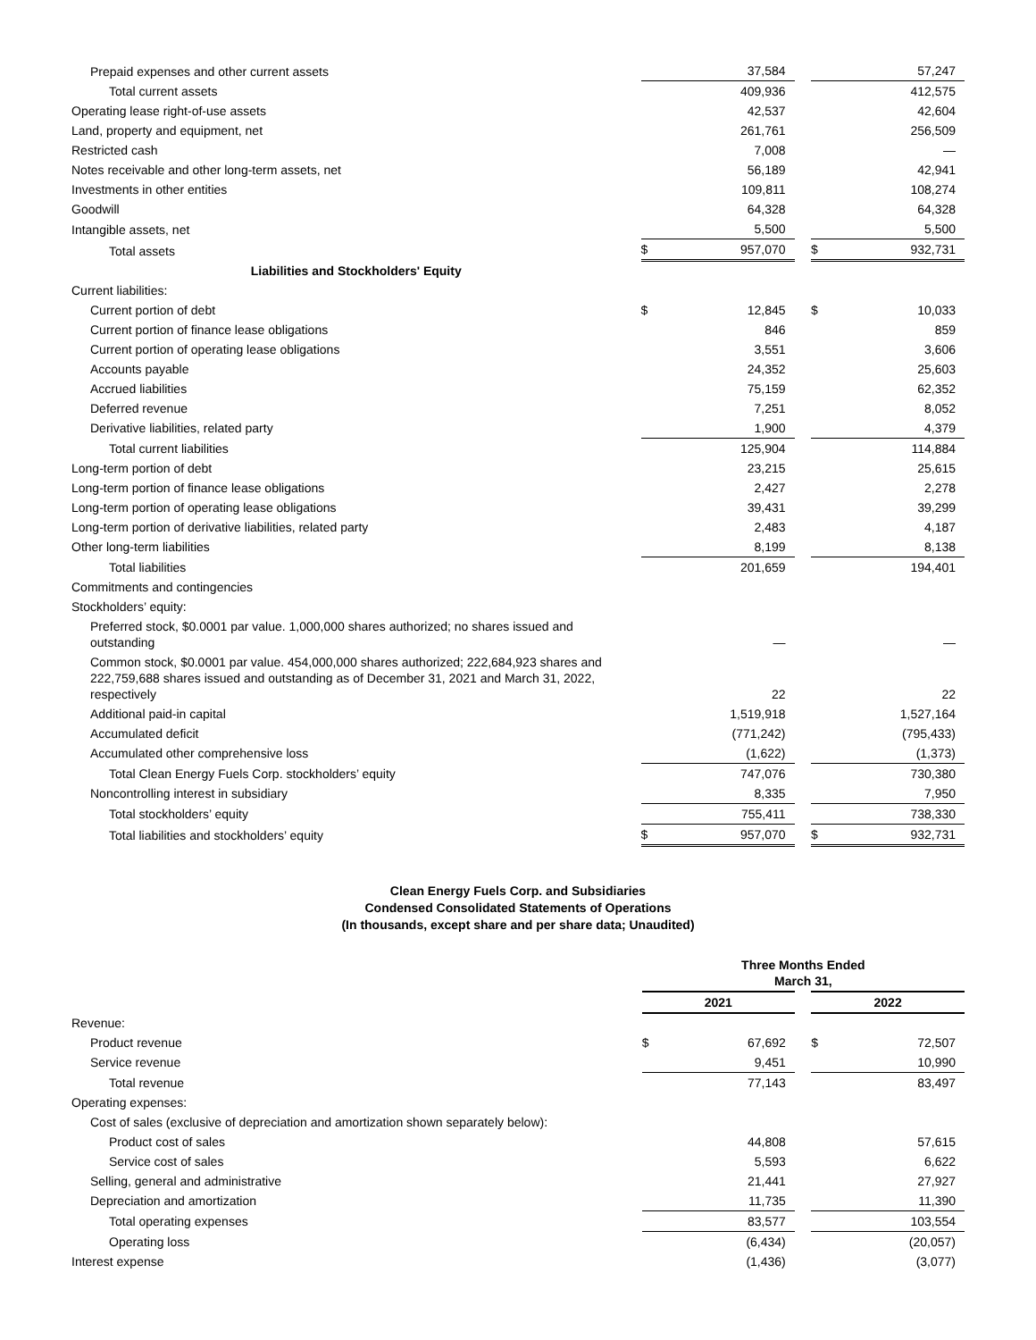| Prepaid expenses and other current assets | | 37,584 | | | 57,247 |
| Total current assets | | 409,936 | | | 412,575 |
| Operating lease right-of-use assets | | 42,537 | | | 42,604 |
| Land, property and equipment, net | | 261,761 | | | 256,509 |
| Restricted cash | | 7,008 | | | — |
| Notes receivable and other long-term assets, net | | 56,189 | | | 42,941 |
| Investments in other entities | | 109,811 | | | 108,274 |
| Goodwill | | 64,328 | | | 64,328 |
| Intangible assets, net | | 5,500 | | | 5,500 |
| Total assets | $ | 957,070 | | $ | 932,731 |
| Liabilities and Stockholders' Equity | | | | | |
| Current liabilities: | | | | | |
| Current portion of debt | $ | 12,845 | | $ | 10,033 |
| Current portion of finance lease obligations | | 846 | | | 859 |
| Current portion of operating lease obligations | | 3,551 | | | 3,606 |
| Accounts payable | | 24,352 | | | 25,603 |
| Accrued liabilities | | 75,159 | | | 62,352 |
| Deferred revenue | | 7,251 | | | 8,052 |
| Derivative liabilities, related party | | 1,900 | | | 4,379 |
| Total current liabilities | | 125,904 | | | 114,884 |
| Long-term portion of debt | | 23,215 | | | 25,615 |
| Long-term portion of finance lease obligations | | 2,427 | | | 2,278 |
| Long-term portion of operating lease obligations | | 39,431 | | | 39,299 |
| Long-term portion of derivative liabilities, related party | | 2,483 | | | 4,187 |
| Other long-term liabilities | | 8,199 | | | 8,138 |
| Total liabilities | | 201,659 | | | 194,401 |
| Commitments and contingencies | | | | | |
| Stockholders’ equity: | | | | | |
| Preferred stock, $0.0001 par value. 1,000,000 shares authorized; no shares issued and outstanding | | — | | | — |
| Common stock, $0.0001 par value. 454,000,000 shares authorized; 222,684,923 shares and 222,759,688 shares issued and outstanding as of December 31, 2021 and March 31, 2022, respectively | | 22 | | | 22 |
| Additional paid-in capital | | 1,519,918 | | | 1,527,164 |
| Accumulated deficit | | (771,242) | | | (795,433) |
| Accumulated other comprehensive loss | | (1,622) | | | (1,373) |
| Total Clean Energy Fuels Corp. stockholders’ equity | | 747,076 | | | 730,380 |
| Noncontrolling interest in subsidiary | | 8,335 | | | 7,950 |
| Total stockholders’ equity | | 755,411 | | | 738,330 |
| Total liabilities and stockholders’ equity | $ | 957,070 | | $ | 932,731 |
Clean Energy Fuels Corp. and Subsidiaries
Condensed Consolidated Statements of Operations
(In thousands, except share and per share data; Unaudited)
| | Three Months Ended March 31, | | | | |
| | 2021 | | | 2022 | |
| Revenue: | | | | | |
| Product revenue | $ | 67,692 | | $ | 72,507 |
| Service revenue | | 9,451 | | | 10,990 |
| Total revenue | | 77,143 | | | 83,497 |
| Operating expenses: | | | | | |
| Cost of sales (exclusive of depreciation and amortization shown separately below): | | | | | |
| Product cost of sales | | 44,808 | | | 57,615 |
| Service cost of sales | | 5,593 | | | 6,622 |
| Selling, general and administrative | | 21,441 | | | 27,927 |
| Depreciation and amortization | | 11,735 | | | 11,390 |
| Total operating expenses | | 83,577 | | | 103,554 |
| Operating loss | | (6,434) | | | (20,057) |
| Interest expense | | (1,436) | | | (3,077) |